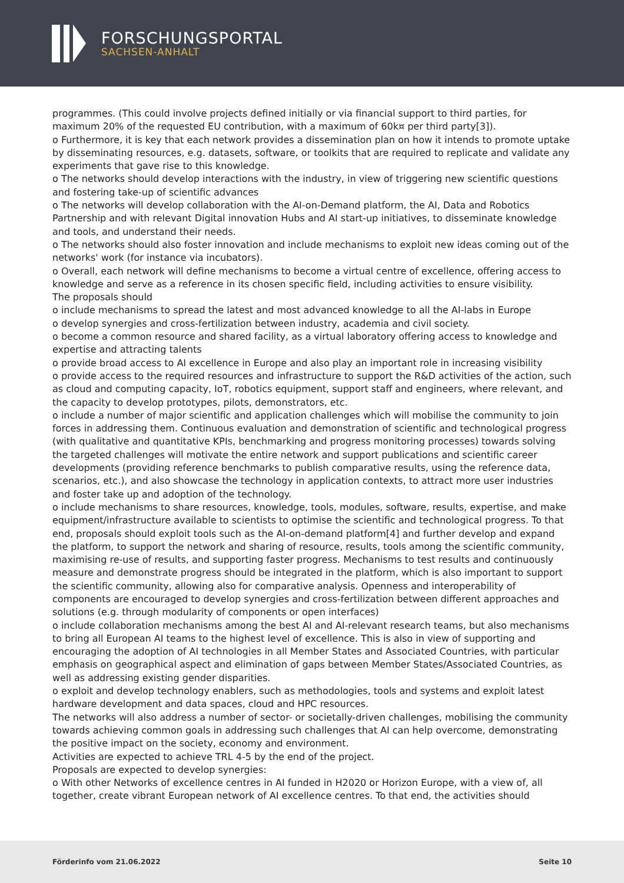FORSCHUNGSPORTAL
SACHSEN-ANHALT
programmes. (This could involve projects defined initially or via financial support to third parties, for maximum 20% of the requested EU contribution, with a maximum of 60k¤ per third party[3]).
o Furthermore, it is key that each network provides a dissemination plan on how it intends to promote uptake by disseminating resources, e.g. datasets, software, or toolkits that are required to replicate and validate any experiments that gave rise to this knowledge.
o The networks should develop interactions with the industry, in view of triggering new scientific questions and fostering take-up of scientific advances
o The networks will develop collaboration with the AI-on-Demand platform, the AI, Data and Robotics Partnership and with relevant Digital innovation Hubs and AI start-up initiatives, to disseminate knowledge and tools, and understand their needs.
o The networks should also foster innovation and include mechanisms to exploit new ideas coming out of the networks' work (for instance via incubators).
o Overall, each network will define mechanisms to become a virtual centre of excellence, offering access to knowledge and serve as a reference in its chosen specific field, including activities to ensure visibility.
The proposals should
o include mechanisms to spread the latest and most advanced knowledge to all the AI-labs in Europe
o develop synergies and cross-fertilization between industry, academia and civil society.
o become a common resource and shared facility, as a virtual laboratory offering access to knowledge and expertise and attracting talents
o provide broad access to AI excellence in Europe and also play an important role in increasing visibility
o provide access to the required resources and infrastructure to support the R&D activities of the action, such as cloud and computing capacity, IoT, robotics equipment, support staff and engineers, where relevant, and the capacity to develop prototypes, pilots, demonstrators, etc.
o include a number of major scientific and application challenges which will mobilise the community to join forces in addressing them. Continuous evaluation and demonstration of scientific and technological progress (with qualitative and quantitative KPIs, benchmarking and progress monitoring processes) towards solving the targeted challenges will motivate the entire network and support publications and scientific career developments (providing reference benchmarks to publish comparative results, using the reference data, scenarios, etc.), and also showcase the technology in application contexts, to attract more user industries and foster take up and adoption of the technology.
o include mechanisms to share resources, knowledge, tools, modules, software, results, expertise, and make equipment/infrastructure available to scientists to optimise the scientific and technological progress. To that end, proposals should exploit tools such as the AI-on-demand platform[4] and further develop and expand the platform, to support the network and sharing of resource, results, tools among the scientific community, maximising re-use of results, and supporting faster progress. Mechanisms to test results and continuously measure and demonstrate progress should be integrated in the platform, which is also important to support the scientific community, allowing also for comparative analysis. Openness and interoperability of components are encouraged to develop synergies and cross-fertilization between different approaches and solutions (e.g. through modularity of components or open interfaces)
o include collaboration mechanisms among the best AI and AI-relevant research teams, but also mechanisms to bring all European AI teams to the highest level of excellence. This is also in view of supporting and encouraging the adoption of AI technologies in all Member States and Associated Countries, with particular emphasis on geographical aspect and elimination of gaps between Member States/Associated Countries, as well as addressing existing gender disparities.
o exploit and develop technology enablers, such as methodologies, tools and systems and exploit latest hardware development and data spaces, cloud and HPC resources.
The networks will also address a number of sector- or societally-driven challenges, mobilising the community towards achieving common goals in addressing such challenges that AI can help overcome, demonstrating the positive impact on the society, economy and environment.
Activities are expected to achieve TRL 4-5 by the end of the project.
Proposals are expected to develop synergies:
o With other Networks of excellence centres in AI funded in H2020 or Horizon Europe, with a view of, all together, create vibrant European network of AI excellence centres. To that end, the activities should
Förderinfo vom 21.06.2022 Seite 10